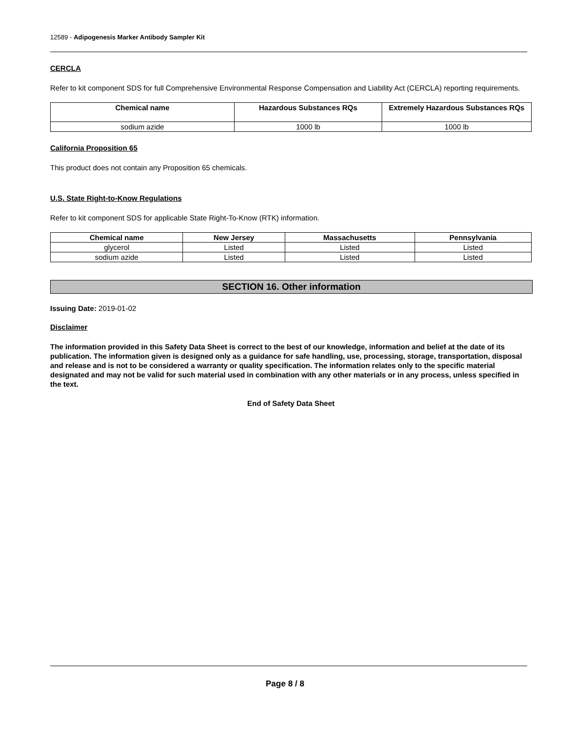12589 - Adipogenesis Marker Antibody Sampler Kit
CERCLA
Refer to kit component SDS for full Comprehensive Environmental Response Compensation and Liability Act (CERCLA) reporting requirements.
| Chemical name | Hazardous Substances RQs | Extremely Hazardous Substances RQs |
| --- | --- | --- |
| sodium azide | 1000 lb | 1000 lb |
California Proposition 65
This product does not contain any Proposition 65 chemicals.
U.S. State Right-to-Know Regulations
Refer to kit component SDS for applicable State Right-To-Know (RTK) information.
| Chemical name | New Jersey | Massachusetts | Pennsylvania |
| --- | --- | --- | --- |
| glycerol | Listed | Listed | Listed |
| sodium azide | Listed | Listed | Listed |
SECTION 16. Other information
Issuing Date: 2019-01-02
Disclaimer
The information provided in this Safety Data Sheet is correct to the best of our knowledge, information and belief at the date of its publication. The information given is designed only as a guidance for safe handling, use, processing, storage, transportation, disposal and release and is not to be considered a warranty or quality specification. The information relates only to the specific material designated and may not be valid for such material used in combination with any other materials or in any process, unless specified in the text.
End of Safety Data Sheet
Page 8 / 8